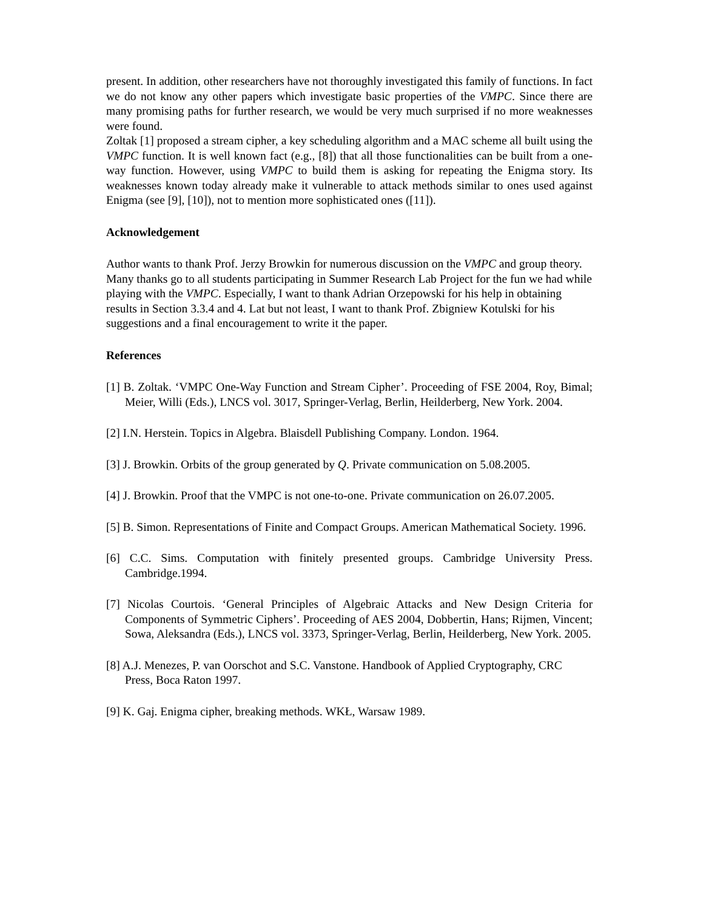present. In addition, other researchers have not thoroughly investigated this family of functions. In fact we do not know any other papers which investigate basic properties of the VMPC. Since there are many promising paths for further research, we would be very much surprised if no more weaknesses were found.
Zoltak [1] proposed a stream cipher, a key scheduling algorithm and a MAC scheme all built using the VMPC function. It is well known fact (e.g., [8]) that all those functionalities can be built from a one-way function. However, using VMPC to build them is asking for repeating the Enigma story. Its weaknesses known today already make it vulnerable to attack methods similar to ones used against Enigma (see [9], [10]), not to mention more sophisticated ones ([11]).
Acknowledgement
Author wants to thank Prof. Jerzy Browkin for numerous discussion on the VMPC and group theory. Many thanks go to all students participating in Summer Research Lab Project for the fun we had while playing with the VMPC. Especially, I want to thank Adrian Orzepowski for his help in obtaining results in Section 3.3.4 and 4. Lat but not least, I want to thank Prof. Zbigniew Kotulski for his suggestions and a final encouragement to write it the paper.
References
[1] B. Zoltak. ‘VMPC One-Way Function and Stream Cipher’. Proceeding of FSE 2004, Roy, Bimal; Meier, Willi (Eds.), LNCS vol. 3017, Springer-Verlag, Berlin, Heilderberg, New York. 2004.
[2] I.N. Herstein. Topics in Algebra. Blaisdell Publishing Company. London. 1964.
[3] J. Browkin. Orbits of the group generated by Q. Private communication on 5.08.2005.
[4] J. Browkin. Proof that the VMPC is not one-to-one. Private communication on 26.07.2005.
[5] B. Simon. Representations of Finite and Compact Groups. American Mathematical Society. 1996.
[6] C.C. Sims. Computation with finitely presented groups. Cambridge University Press. Cambridge.1994.
[7] Nicolas Courtois. ‘General Principles of Algebraic Attacks and New Design Criteria for Components of Symmetric Ciphers’. Proceeding of AES 2004, Dobbertin, Hans; Rijmen, Vincent; Sowa, Aleksandra (Eds.), LNCS vol. 3373, Springer-Verlag, Berlin, Heilderberg, New York. 2005.
[8] A.J. Menezes, P. van Oorschot and S.C. Vanstone. Handbook of Applied Cryptography, CRC Press, Boca Raton 1997.
[9] K. Gaj. Enigma cipher, breaking methods. WKŁ, Warsaw 1989.